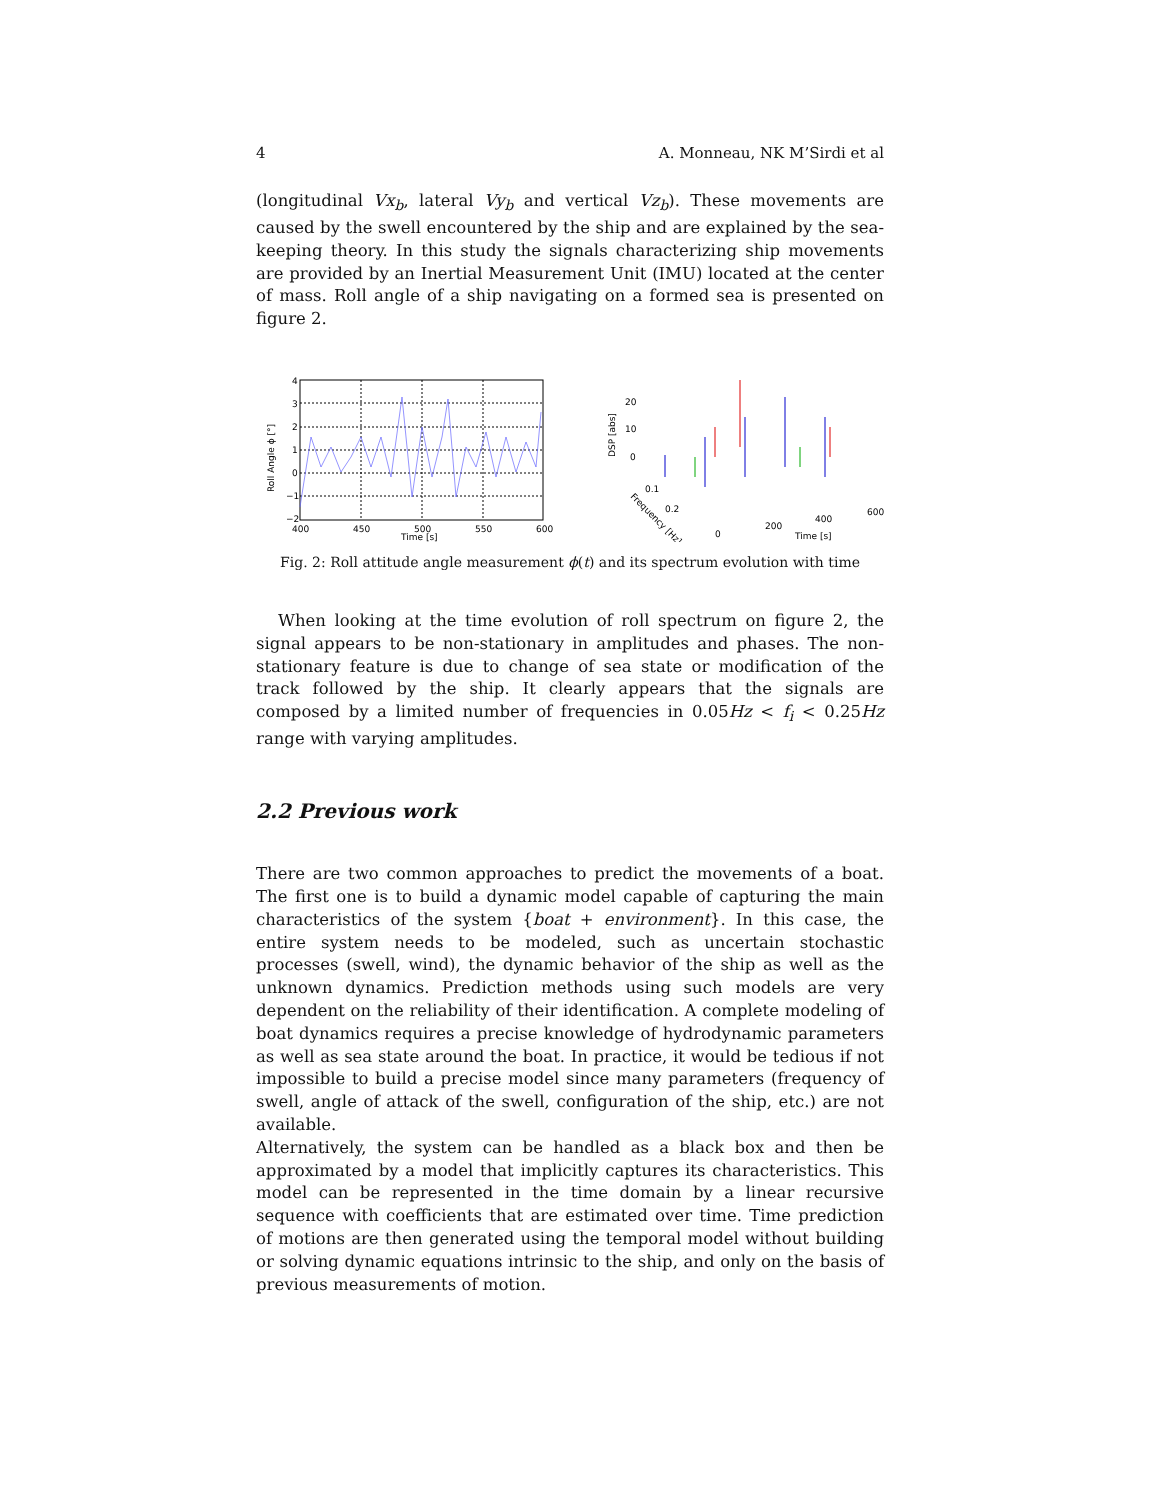4 A. Monneau, NK M’Sirdi et al
(longitudinal Vx<sub>b</sub>, lateral Vy<sub>b</sub> and vertical Vz<sub>b</sub>). These movements are caused by the swell encountered by the ship and are explained by the sea-keeping theory. In this study the signals characterizing ship movements are provided by an Inertial Measurement Unit (IMU) located at the center of mass. Roll angle of a ship navigating on a formed sea is presented on figure 2.
Roll Angle ϕ [°]
4
3
2
1
0
−1
−2
400
450
500
550
600
Time [s]
DSP [abs]
20
10
0
Frequency [Hz]
0.1
0.2
0
200
400
600
Time [s]
Fig. 2: Roll attitude angle measurement ϕ(t) and its spectrum evolution with time
When looking at the time evolution of roll spectrum on figure 2, the signal appears to be non-stationary in amplitudes and phases. The non-stationary feature is due to change of sea state or modification of the track followed by the ship. It clearly appears that the signals are composed by a limited number of frequencies in 0.05Hz < f<sub>i</sub> < 0.25Hz range with varying amplitudes.
2.2 Previous work
There are two common approaches to predict the movements of a boat. The first one is to build a dynamic model capable of capturing the main characteristics of the system {boat + environment}. In this case, the entire system needs to be modeled, such as uncertain stochastic processes (swell, wind), the dynamic behavior of the ship as well as the unknown dynamics. Prediction methods using such models are very dependent on the reliability of their identification. A complete modeling of boat dynamics requires a precise knowledge of hydrodynamic parameters as well as sea state around the boat. In practice, it would be tedious if not impossible to build a precise model since many parameters (frequency of swell, angle of attack of the swell, configuration of the ship, etc.) are not available.
Alternatively, the system can be handled as a black box and then be approximated by a model that implicitly captures its characteristics. This model can be represented in the time domain by a linear recursive sequence with coefficients that are estimated over time. Time prediction of motions are then generated using the temporal model without building or solving dynamic equations intrinsic to the ship, and only on the basis of previous measurements of motion.